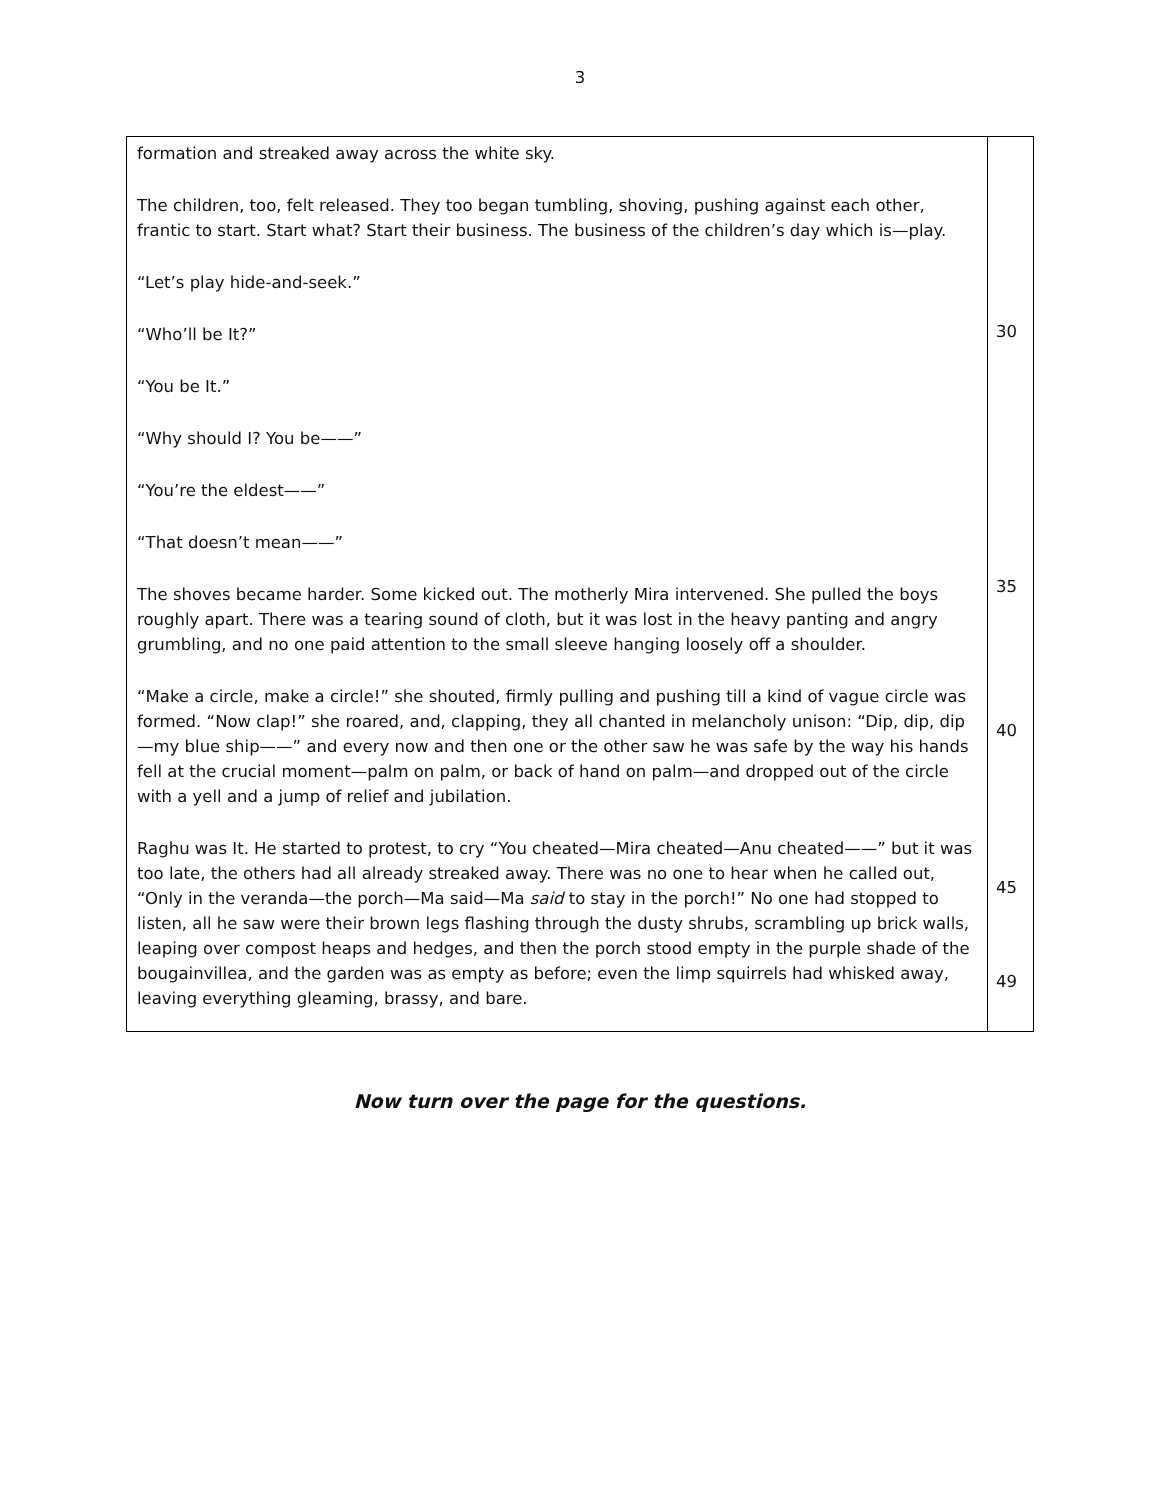3
| formation and streaked away across the white sky. The children, too, felt released. They too began tumbling, shoving, pushing against each other, frantic to start. Start what? Start their business. The business of the children’s day which is—play. “Let’s play hide-and-seek.” “Who’ll be It?” “You be It.” “Why should I? You be——” “You’re the eldest——” “That doesn’t mean——” The shoves became harder. Some kicked out. The motherly Mira intervened. She pulled the boys roughly apart. There was a tearing sound of cloth, but it was lost in the heavy panting and angry grumbling, and no one paid attention to the small sleeve hanging loosely off a shoulder. “Make a circle, make a circle!” she shouted, firmly pulling and pushing till a kind of vague circle was formed. “Now clap!” she roared, and, clapping, they all chanted in melancholy unison: “Dip, dip, dip—my blue ship——” and every now and then one or the other saw he was safe by the way his hands fell at the crucial moment—palm on palm, or back of hand on palm—and dropped out of the circle with a yell and a jump of relief and jubilation. Raghu was It. He started to protest, to cry “You cheated—Mira cheated—Anu cheated——” but it was too late, the others had all already streaked away. There was no one to hear when he called out, “Only in the veranda—the porch—Ma said—Ma said to stay in the porch!” No one had stopped to listen, all he saw were their brown legs flashing through the dusty shrubs, scrambling up brick walls, leaping over compost heaps and hedges, and then the porch stood empty in the purple shade of the bougainvillea, and the garden was as empty as before; even the limp squirrels had whisked away, leaving everything gleaming, brassy, and bare. | 30 35 40 45 49 |
Now turn over the page for the questions.